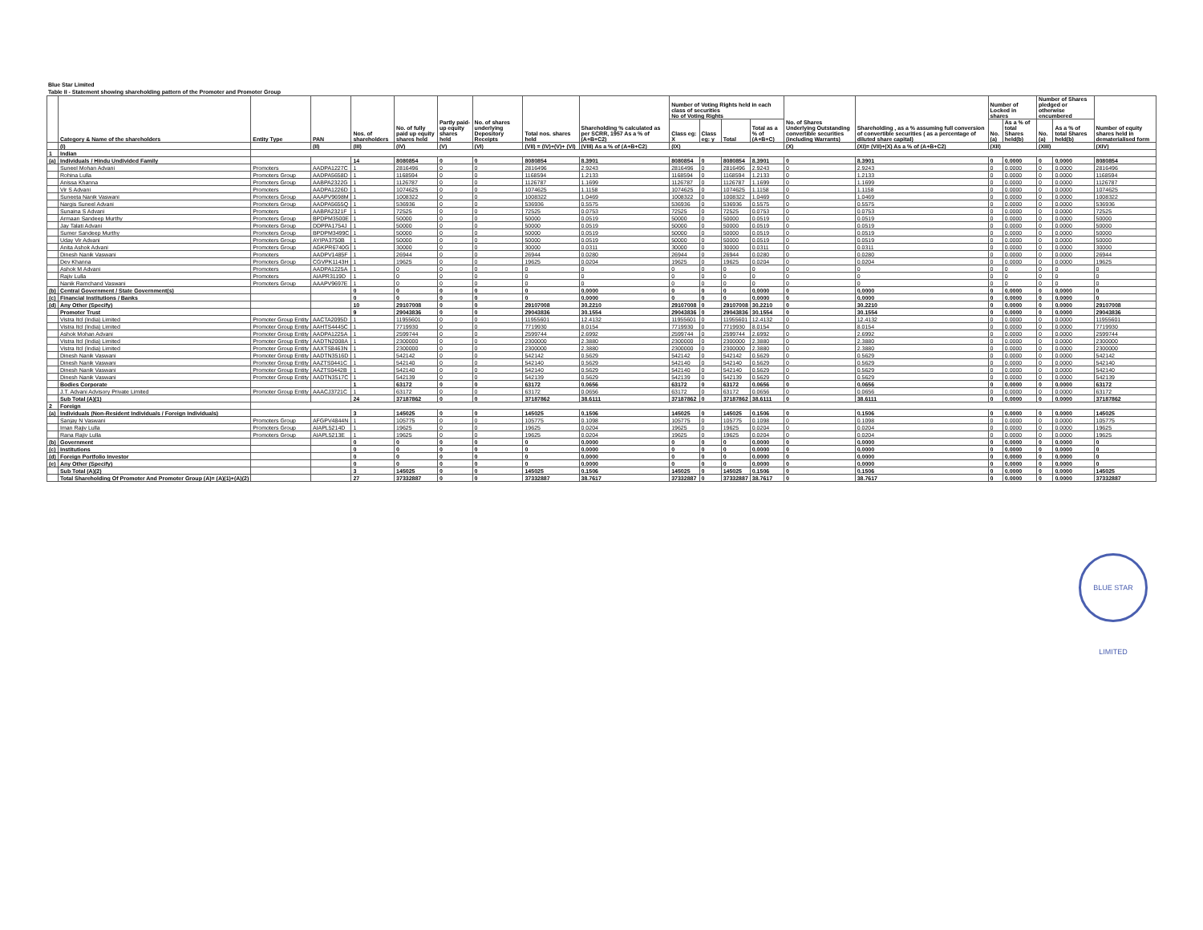Blue Star Limited
Table II - Statement showing shareholding pattern of the Promoter and Promoter Group
| | Category & Name of the shareholders | Entity Type | PAN | Nos. of shareholders | No. of fully paid up equity shares held | Partly paid-up equity shares held | No. of shares underlying Depository Receipts | Total nos. shares held | Shareholding % calculated as per SCRR, 1957 As a % of (A+B+C2) | Number of Voting Rights held in each class of securities No of Voting Rights | | | | No. of Shares Underlying Outstanding convertible securities (including Warrants) | Shareholding , as a % assuming full conversion of convertible securities ( as a percentage of diluted share capital) | Number of Locked in shares | | Number of Shares pledged or otherwise encumbered | | Number of equity shares held in dematerialised form |
| --- | --- | --- | --- | --- | --- | --- | --- | --- | --- | --- | --- | --- | --- | --- | --- | --- | --- | --- | --- | --- |
| | | | | | | | | | | Class eg: X | Class eg: y | Total | Total as a % of (A+B+C) | | | No. (a) | As a % of total Shares held(b) | No. (a) | As a % of total Shares held(b) | |
| | (I) | | (II) | (III) | (IV) | (V) | (VI) | (VII) = (IV)+(V)+ (VI) | (VIII) As a % of (A+B+C2) | (IX) | | | | (X) | (XI)= (VII)+(X) As a % of (A+B+C2) | (XII) | | (XIII) | | (XIV) |
| 1 | Indian | | | | | | | | | | | | | | | | | | | |
| (a) | Individuals / Hindu Undivided Family | | | 14 | 8080854 | 0 | 0 | 8080854 | 8.3901 | 8080854 | 0 | 8080854 | 8.3901 | 0 | 8.3901 | 0 | 0.0000 | 0 | 0.0000 | 8080854 |
| | Suneel Mohan Advani | Promoters | AADPA1227C | 1 | 2816496 | 0 | 0 | 2816496 | 2.9243 | 2816496 | 0 | 2816496 | 2.9243 | 0 | 2.9243 | 0 | 0.0000 | 0 | 0.0000 | 2816496 |
| | Rohina Lulla | Promoters Group | AADPA5658D | 1 | 1168594 | 0 | 0 | 1168594 | 1.2133 | 1168594 | 0 | 1168594 | 1.2133 | 0 | 1.2133 | 0 | 0.0000 | 0 | 0.0000 | 1168594 |
| | Anissa Khanna | Promoters Group | AABPA2322G | 1 | 1126787 | 0 | 0 | 1126787 | 1.1699 | 1126787 | 0 | 1126787 | 1.1699 | 0 | 1.1699 | 0 | 0.0000 | 0 | 0.0000 | 1126787 |
| | Vir S Advani | Promoters | AADPA1226D | 1 | 1074625 | 0 | 0 | 1074625 | 1.1158 | 1074625 | 0 | 1074625 | 1.1158 | 0 | 1.1158 | 0 | 0.0000 | 0 | 0.0000 | 1074625 |
| | Suneeta Nanik Vaswani | Promoters Group | AAAPV9698M | 1 | 1008322 | 0 | 0 | 1008322 | 1.0469 | 1008322 | 0 | 1008322 | 1.0469 | 0 | 1.0469 | 0 | 0.0000 | 0 | 0.0000 | 1008322 |
| | Nargis Suneel Advani | Promoters Group | AADPA5655Q | 1 | 536936 | 0 | 0 | 536936 | 0.5575 | 536936 | 0 | 536936 | 0.5575 | 0 | 0.5575 | 0 | 0.0000 | 0 | 0.0000 | 536936 |
| | Sunaina S Advani | Promoters | AABPA2321F | 1 | 72525 | 0 | 0 | 72525 | 0.0753 | 72525 | 0 | 72525 | 0.0753 | 0 | 0.0753 | 0 | 0.0000 | 0 | 0.0000 | 72525 |
| | Armaan Sandeep Murthy | Promoters Group | BPDPM3500E | 1 | 50000 | 0 | 0 | 50000 | 0.0519 | 50000 | 0 | 50000 | 0.0519 | 0 | 0.0519 | 0 | 0.0000 | 0 | 0.0000 | 50000 |
| | Jay Talati Advani | Promoters Group | DDPPA1754J | 1 | 50000 | 0 | 0 | 50000 | 0.0519 | 50000 | 0 | 50000 | 0.0519 | 0 | 0.0519 | 0 | 0.0000 | 0 | 0.0000 | 50000 |
| | Sumer Sandeep Murthy | Promoters Group | BPDPM3499C | 1 | 50000 | 0 | 0 | 50000 | 0.0519 | 50000 | 0 | 50000 | 0.0519 | 0 | 0.0519 | 0 | 0.0000 | 0 | 0.0000 | 50000 |
| | Uday Vir Advani | Promoters Group | AYIPA3750B | 1 | 50000 | 0 | 0 | 50000 | 0.0519 | 50000 | 0 | 50000 | 0.0519 | 0 | 0.0519 | 0 | 0.0000 | 0 | 0.0000 | 50000 |
| | Anita Ashok Advani | Promoters Group | AGKPR6740G | 1 | 30000 | 0 | 0 | 30000 | 0.0311 | 30000 | 0 | 30000 | 0.0311 | 0 | 0.0311 | 0 | 0.0000 | 0 | 0.0000 | 30000 |
| | Dinesh Nanik Vaswani | Promoters | AADPV1485F | 1 | 26944 | 0 | 0 | 26944 | 0.0280 | 26944 | 0 | 26944 | 0.0280 | 0 | 0.0280 | 0 | 0.0000 | 0 | 0.0000 | 26944 |
| | Dev Khanna | Promoters Group | CGVPK1143H | 1 | 19625 | 0 | 0 | 19625 | 0.0204 | 19625 | 0 | 19625 | 0.0204 | 0 | 0.0204 | 0 | 0.0000 | 0 | 0.0000 | 19625 |
| | Ashok M Advani | Promoters | AADPA1225A | 1 | 0 | 0 | 0 | 0 | 0 | 0 | 0 | 0 | 0 | 0 | 0 | 0 | 0 | 0 | 0 | 0 |
| | Rajiv Lulla | Promoters | AIAPR3119D | 1 | 0 | 0 | 0 | 0 | 0 | 0 | 0 | 0 | 0 | 0 | 0 | 0 | 0 | 0 | 0 | 0 |
| | Nanik Ramchand Vaswani | Promoters Group | AAAPV9697E | 1 | 0 | 0 | 0 | 0 | 0 | 0 | 0 | 0 | 0 | 0 | 0 | 0 | 0 | 0 | 0 | 0 |
| (b) | Central Government / State Government(s) | | | 0 | 0 | 0 | 0 | 0 | 0.0000 | 0 | 0 | 0 | 0.0000 | 0 | 0.0000 | 0 | 0.0000 | 0 | 0.0000 | 0 |
| (c) | Financial Institutions / Banks | | | 0 | 0 | 0 | 0 | 0 | 0.0000 | 0 | 0 | 0 | 0.0000 | 0 | 0.0000 | 0 | 0.0000 | 0 | 0.0000 | 0 |
| (d) | Any Other (Specify) | | | 10 | 29107008 | 0 | 0 | 29107008 | 30.2210 | 29107008 | 0 | 29107008 | 30.2210 | 0 | 30.2210 | 0 | 0.0000 | 0 | 0.0000 | 29107008 |
| | Promoter Trust | | | 9 | 29043836 | 0 | 0 | 29043836 | 30.1554 | 29043836 | 0 | 29043836 | 30.1554 | 0 | 30.1554 | 0 | 0.0000 | 0 | 0.0000 | 29043836 |
| | Vistra Itcl (India) Limited | Promoter Group Entity | AACTA2095D | 1 | 11955601 | 0 | 0 | 11955601 | 12.4132 | 11955601 | 0 | 11955601 | 12.4132 | 0 | 12.4132 | 0 | 0.0000 | 0 | 0.0000 | 11955601 |
| | Vistra Itcl (India) Limited | Promoter Group Entity | AAHTS4445C | 1 | 7719930 | 0 | 0 | 7719930 | 8.0154 | 7719930 | 0 | 7719930 | 8.0154 | 0 | 8.0154 | 0 | 0.0000 | 0 | 0.0000 | 7719930 |
| | Ashok Mohan Advani | Promoter Group Entity | AADPA1225A | 1 | 2599744 | 0 | 0 | 2599744 | 2.6992 | 2599744 | 0 | 2599744 | 2.6992 | 0 | 2.6992 | 0 | 0.0000 | 0 | 0.0000 | 2599744 |
| | Vistra Itcl (India) Limited | Promoter Group Entity | AADTN2008A | 1 | 2300000 | 0 | 0 | 2300000 | 2.3880 | 2300000 | 0 | 2300000 | 2.3880 | 0 | 2.3880 | 0 | 0.0000 | 0 | 0.0000 | 2300000 |
| | Vistra Itcl (India) Limited | Promoter Group Entity | AAXTS8463N | 1 | 2300000 | 0 | 0 | 2300000 | 2.3880 | 2300000 | 0 | 2300000 | 2.3880 | 0 | 2.3880 | 0 | 0.0000 | 0 | 0.0000 | 2300000 |
| | Dinesh Nanik Vaswani | Promoter Group Entity | AADTN3516D | 1 | 542142 | 0 | 0 | 542142 | 0.5629 | 542142 | 0 | 542142 | 0.5629 | 0 | 0.5629 | 0 | 0.0000 | 0 | 0.0000 | 542142 |
| | Dinesh Nanik Vaswani | Promoter Group Entity | AAZTS0441C | 1 | 542140 | 0 | 0 | 542140 | 0.5629 | 542140 | 0 | 542140 | 0.5629 | 0 | 0.5629 | 0 | 0.0000 | 0 | 0.0000 | 542140 |
| | Dinesh Nanik Vaswani | Promoter Group Entity | AAZTS0442B | 1 | 542140 | 0 | 0 | 542140 | 0.5629 | 542140 | 0 | 542140 | 0.5629 | 0 | 0.5629 | 0 | 0.0000 | 0 | 0.0000 | 542140 |
| | Dinesh Nanik Vaswani | Promoter Group Entity | AADTN3517C | 1 | 542139 | 0 | 0 | 542139 | 0.5629 | 542139 | 0 | 542139 | 0.5629 | 0 | 0.5629 | 0 | 0.0000 | 0 | 0.0000 | 542139 |
| | Bodies Corporate | | | 1 | 63172 | 0 | 0 | 63172 | 0.0656 | 63172 | 0 | 63172 | 0.0656 | 0 | 0.0656 | 0 | 0.0000 | 0 | 0.0000 | 63172 |
| | J.T. Advani Advisory Private Limited | Promoter Group Entity | AAACJ3721C | 1 | 63172 | 0 | 0 | 63172 | 0.0656 | 63172 | 0 | 63172 | 0.0656 | 0 | 0.0656 | 0 | 0.0000 | 0 | 0.0000 | 63172 |
| | Sub Total (A)(1) | | | 24 | 37187862 | 0 | 0 | 37187862 | 38.6111 | 37187862 | 0 | 37187862 | 38.6111 | 0 | 38.6111 | 0 | 0.0000 | 0 | 0.0000 | 37187862 |
| 2 | Foreign | | | | | | | | | | | | | | | | | | | |
| (a) | Individuals (Non-Resident Individuals / Foreign Individuals) | | | 3 | 145025 | 0 | 0 | 145025 | 0.1506 | 145025 | 0 | 145025 | 0.1506 | 0 | 0.1506 | 0 | 0.0000 | 0 | 0.0000 | 145025 |
| | Sanjay N Vaswani | Promoters Group | AFGPV4844N | 1 | 105775 | 0 | 0 | 105775 | 0.1098 | 105775 | 0 | 105775 | 0.1098 | 0 | 0.1098 | 0 | 0.0000 | 0 | 0.0000 | 105775 |
| | Iman Rajiv Lulla | Promoters Group | AIAPL5214D | 1 | 19625 | 0 | 0 | 19625 | 0.0204 | 19625 | 0 | 19625 | 0.0204 | 0 | 0.0204 | 0 | 0.0000 | 0 | 0.0000 | 19625 |
| | Rana Rajiv Lulla | Promoters Group | AIAPL5213E | 1 | 19625 | 0 | 0 | 19625 | 0.0204 | 19625 | 0 | 19625 | 0.0204 | 0 | 0.0204 | 0 | 0.0000 | 0 | 0.0000 | 19625 |
| (b) | Government | | | 0 | 0 | 0 | 0 | 0 | 0.0000 | 0 | 0 | 0 | 0.0000 | 0 | 0.0000 | 0 | 0.0000 | 0 | 0.0000 | 0 |
| (c) | Institutions | | | 0 | 0 | 0 | 0 | 0 | 0.0000 | 0 | 0 | 0 | 0.0000 | 0 | 0.0000 | 0 | 0.0000 | 0 | 0.0000 | 0 |
| (d) | Foreign Portfolio Investor | | | 0 | 0 | 0 | 0 | 0 | 0.0000 | 0 | 0 | 0 | 0.0000 | 0 | 0.0000 | 0 | 0.0000 | 0 | 0.0000 | 0 |
| (e) | Any Other (Specify) | | | 0 | 0 | 0 | 0 | 0 | 0.0000 | 0 | 0 | 0 | 0.0000 | 0 | 0.0000 | 0 | 0.0000 | 0 | 0.0000 | 0 |
| | Sub Total (A)(2) | | | 3 | 145025 | 0 | 0 | 145025 | 0.1506 | 145025 | 0 | 145025 | 0.1506 | 0 | 0.1506 | 0 | 0.0000 | 0 | 0.0000 | 145025 |
| | Total Shareholding Of Promoter And Promoter Group (A)= (A)(1)+(A)(2) | | | 27 | 37332887 | 0 | 0 | 37332887 | 38.7617 | 37332887 | 0 | 37332887 | 38.7617 | 0 | 38.7617 | 0 | 0.0000 | 0 | 0.0000 | 37332887 |
BLUE STAR LIMITED